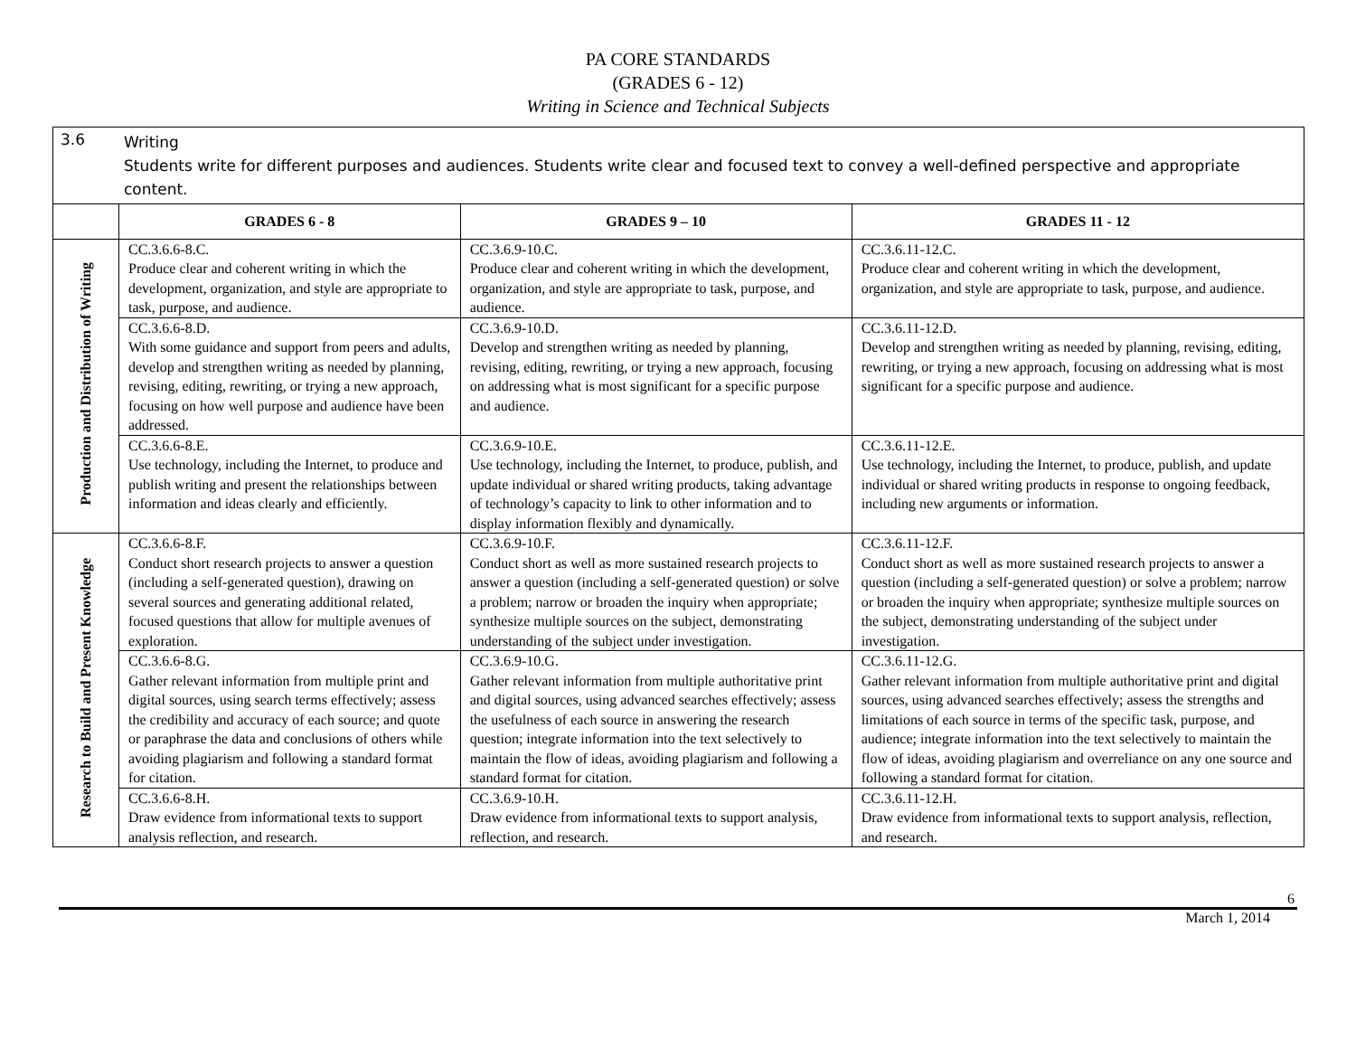PA CORE STANDARDS
(GRADES 6 - 12)
Writing in Science and Technical Subjects
3.6
Writing
Students write for different purposes and audiences. Students write clear and focused text to convey a well-defined perspective and appropriate content.
| | GRADES 6 - 8 | GRADES 9 – 10 | GRADES 11 - 12 |
| --- | --- | --- | --- |
| Production and Distribution of Writing | CC.3.6.6-8.C. Produce clear and coherent writing in which the development, organization, and style are appropriate to task, purpose, and audience. | CC.3.6.9-10.C. Produce clear and coherent writing in which the development, organization, and style are appropriate to task, purpose, and audience. | CC.3.6.11-12.C. Produce clear and coherent writing in which the development, organization, and style are appropriate to task, purpose, and audience. |
| | CC.3.6.6-8.D. With some guidance and support from peers and adults, develop and strengthen writing as needed by planning, revising, editing, rewriting, or trying a new approach, focusing on how well purpose and audience have been addressed. | CC.3.6.9-10.D. Develop and strengthen writing as needed by planning, revising, editing, rewriting, or trying a new approach, focusing on addressing what is most significant for a specific purpose and audience. | CC.3.6.11-12.D. Develop and strengthen writing as needed by planning, revising, editing, rewriting, or trying a new approach, focusing on addressing what is most significant for a specific purpose and audience. |
| | CC.3.6.6-8.E. Use technology, including the Internet, to produce and publish writing and present the relationships between information and ideas clearly and efficiently. | CC.3.6.9-10.E. Use technology, including the Internet, to produce, publish, and update individual or shared writing products, taking advantage of technology’s capacity to link to other information and to display information flexibly and dynamically. | CC.3.6.11-12.E. Use technology, including the Internet, to produce, publish, and update individual or shared writing products in response to ongoing feedback, including new arguments or information. |
| Research to Build and Present Knowledge | CC.3.6.6-8.F. Conduct short research projects to answer a question (including a self-generated question), drawing on several sources and generating additional related, focused questions that allow for multiple avenues of exploration. | CC.3.6.9-10.F. Conduct short as well as more sustained research projects to answer a question (including a self-generated question) or solve a problem; narrow or broaden the inquiry when appropriate; synthesize multiple sources on the subject, demonstrating understanding of the subject under investigation. | CC.3.6.11-12.F. Conduct short as well as more sustained research projects to answer a question (including a self-generated question) or solve a problem; narrow or broaden the inquiry when appropriate; synthesize multiple sources on the subject, demonstrating understanding of the subject under investigation. |
| | CC.3.6.6-8.G. Gather relevant information from multiple print and digital sources, using search terms effectively; assess the credibility and accuracy of each source; and quote or paraphrase the data and conclusions of others while avoiding plagiarism and following a standard format for citation. | CC.3.6.9-10.G. Gather relevant information from multiple authoritative print and digital sources, using advanced searches effectively; assess the usefulness of each source in answering the research question; integrate information into the text selectively to maintain the flow of ideas, avoiding plagiarism and following a standard format for citation. | CC.3.6.11-12.G. Gather relevant information from multiple authoritative print and digital sources, using advanced searches effectively; assess the strengths and limitations of each source in terms of the specific task, purpose, and audience; integrate information into the text selectively to maintain the flow of ideas, avoiding plagiarism and overreliance on any one source and following a standard format for citation. |
| | CC.3.6.6-8.H. Draw evidence from informational texts to support analysis reflection, and research. | CC.3.6.9-10.H. Draw evidence from informational texts to support analysis, reflection, and research. | CC.3.6.11-12.H. Draw evidence from informational texts to support analysis, reflection, and research. |
6
March 1, 2014